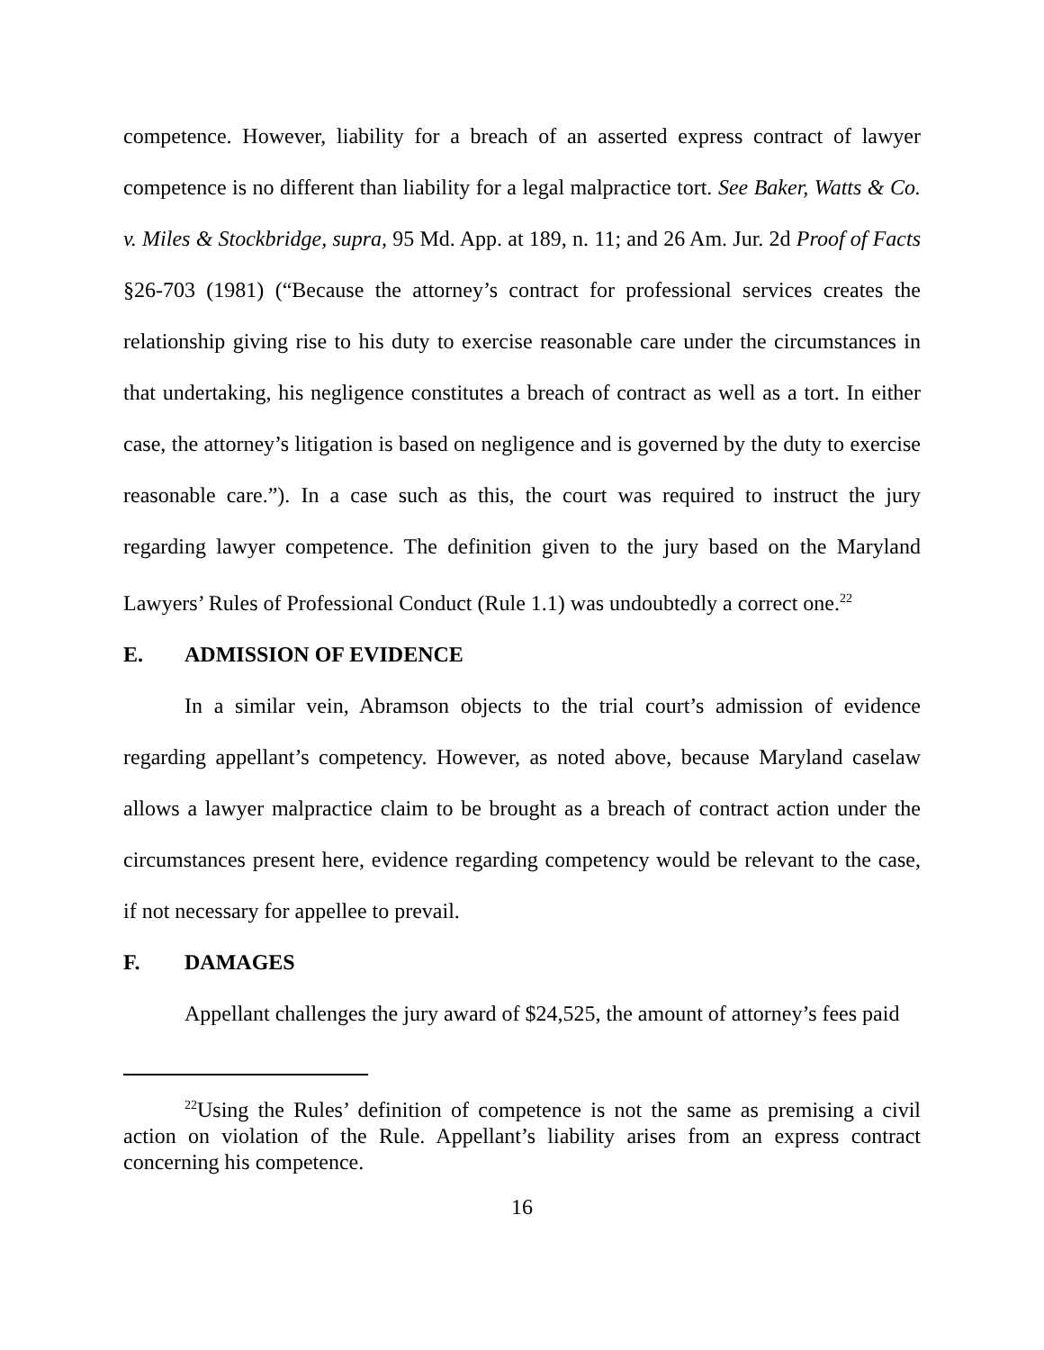competence. However, liability for a breach of an asserted express contract of lawyer competence is no different than liability for a legal malpractice tort. See Baker, Watts & Co. v. Miles & Stockbridge, supra, 95 Md. App. at 189, n. 11; and 26 Am. Jur. 2d Proof of Facts §26-703 (1981) (“Because the attorney’s contract for professional services creates the relationship giving rise to his duty to exercise reasonable care under the circumstances in that undertaking, his negligence constitutes a breach of contract as well as a tort. In either case, the attorney’s litigation is based on negligence and is governed by the duty to exercise reasonable care.”). In a case such as this, the court was required to instruct the jury regarding lawyer competence. The definition given to the jury based on the Maryland Lawyers’ Rules of Professional Conduct (Rule 1.1) was undoubtedly a correct one.<sup>22</sup>
E. ADMISSION OF EVIDENCE
In a similar vein, Abramson objects to the trial court’s admission of evidence regarding appellant’s competency. However, as noted above, because Maryland caselaw allows a lawyer malpractice claim to be brought as a breach of contract action under the circumstances present here, evidence regarding competency would be relevant to the case, if not necessary for appellee to prevail.
F. DAMAGES
Appellant challenges the jury award of $24,525, the amount of attorney’s fees paid
<sup>22</sup> Using the Rules’ definition of competence is not the same as premising a civil action on violation of the Rule. Appellant’s liability arises from an express contract concerning his competence.
16